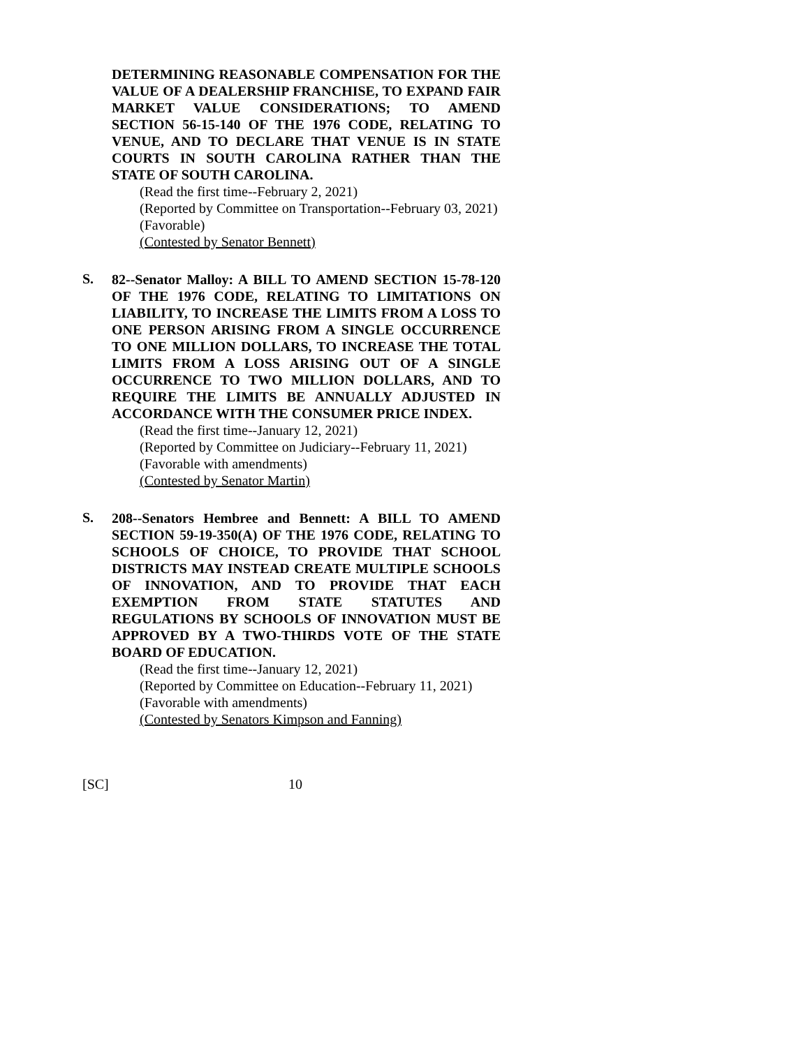DETERMINING REASONABLE COMPENSATION FOR THE VALUE OF A DEALERSHIP FRANCHISE, TO EXPAND FAIR MARKET VALUE CONSIDERATIONS; TO AMEND SECTION 56-15-140 OF THE 1976 CODE, RELATING TO VENUE, AND TO DECLARE THAT VENUE IS IN STATE COURTS IN SOUTH CAROLINA RATHER THAN THE STATE OF SOUTH CAROLINA.
(Read the first time--February 2, 2021)
(Reported by Committee on Transportation--February 03, 2021)
(Favorable)
(Contested by Senator Bennett)
S.
82--Senator Malloy: A BILL TO AMEND SECTION 15-78-120 OF THE 1976 CODE, RELATING TO LIMITATIONS ON LIABILITY, TO INCREASE THE LIMITS FROM A LOSS TO ONE PERSON ARISING FROM A SINGLE OCCURRENCE TO ONE MILLION DOLLARS, TO INCREASE THE TOTAL LIMITS FROM A LOSS ARISING OUT OF A SINGLE OCCURRENCE TO TWO MILLION DOLLARS, AND TO REQUIRE THE LIMITS BE ANNUALLY ADJUSTED IN ACCORDANCE WITH THE CONSUMER PRICE INDEX.
(Read the first time--January 12, 2021)
(Reported by Committee on Judiciary--February 11, 2021)
(Favorable with amendments)
(Contested by Senator Martin)
S.
208--Senators Hembree and Bennett: A BILL TO AMEND SECTION 59-19-350(A) OF THE 1976 CODE, RELATING TO SCHOOLS OF CHOICE, TO PROVIDE THAT SCHOOL DISTRICTS MAY INSTEAD CREATE MULTIPLE SCHOOLS OF INNOVATION, AND TO PROVIDE THAT EACH EXEMPTION FROM STATE STATUTES AND REGULATIONS BY SCHOOLS OF INNOVATION MUST BE APPROVED BY A TWO-THIRDS VOTE OF THE STATE BOARD OF EDUCATION.
(Read the first time--January 12, 2021)
(Reported by Committee on Education--February 11, 2021)
(Favorable with amendments)
(Contested by Senators Kimpson and Fanning)
[SC] 10